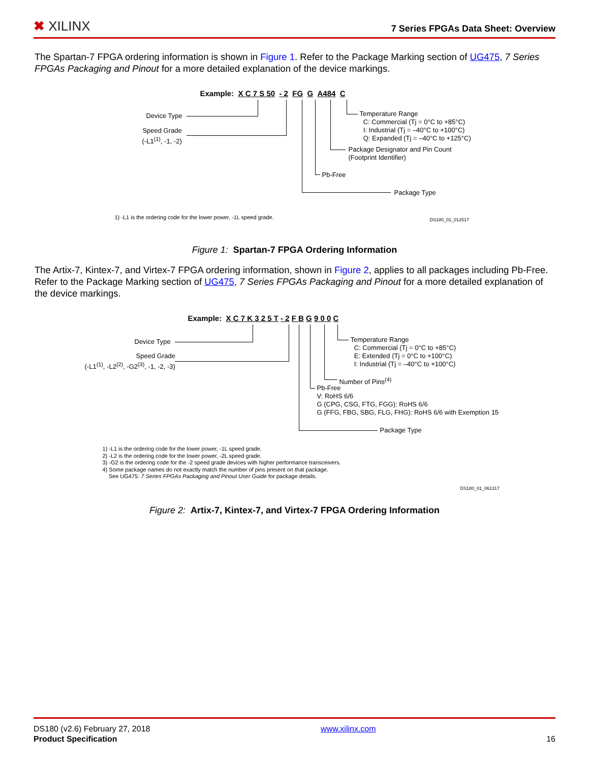✖ XILINX
7 Series FPGAs Data Sheet: Overview
The Spartan-7 FPGA ordering information is shown in Figure 1. Refer to the Package Marking section of UG475, 7 Series FPGAs Packaging and Pinout for a more detailed explanation of the device markings.
Example: X C 7 S 50 - 2 FG G A484 C
Device Type
Speed Grade
(-L1<sup>(1)</sup>, -1, -2)
Package Type
Pb-Free
Package Designator and Pin Count
(Footprint Identifier)
Temperature Range
C: Commercial (Tj = 0°C to +85°C)
I: Industrial (Tj = –40°C to +100°C)
Q: Expanded (Tj = –40°C to +125°C)
1) -L1 is the ordering code for the lower power, -1L speed grade. DS180_01_012517
Figure 1: Spartan-7 FPGA Ordering Information
The Artix-7, Kintex-7, and Virtex-7 FPGA ordering information, shown in Figure 2, applies to all packages including Pb-Free. Refer to the Package Marking section of UG475, 7 Series FPGAs Packaging and Pinout for a more detailed explanation of the device markings.
Example: X C 7 K 3 2 5 T - 2 F B G 9 0 0 C
Device Type
Speed Grade
(-L1<sup>(1)</sup>, -L2<sup>(2)</sup>, -G2<sup>(3)</sup>, -1, -2, -3)
Package Type
Pb-Free
V: RoHS 6/6
G (CPG, CSG, FTG, FGG): RoHS 6/6
G (FFG, FBG, SBG, FLG, FHG): RoHS 6/6 with Exemption 15
Number of Pins<sup>(4)</sup>
Temperature Range
C: Commercial (Tj = 0°C to +85°C)
E: Extended (Tj = 0°C to +100°C)
I: Industrial (Tj = –40°C to +100°C)
1) -L1 is the ordering code for the lower power, -1L speed grade.
2) -L2 is the ordering code for the lower power, -2L speed grade.
3) -G2 is the ordering code for the -2 speed grade devices with higher performance transceivers.
4) Some package names do not exactly match the number of pins present on that package.
See UG475: 7 Series FPGAs Packaging and Pinout User Guide for package details.
DS180_01_061317
Figure 2: Artix-7, Kintex-7, and Virtex-7 FPGA Ordering Information
DS180 (v2.6) February 27, 2018
Product Specification
www.xilinx.com
16